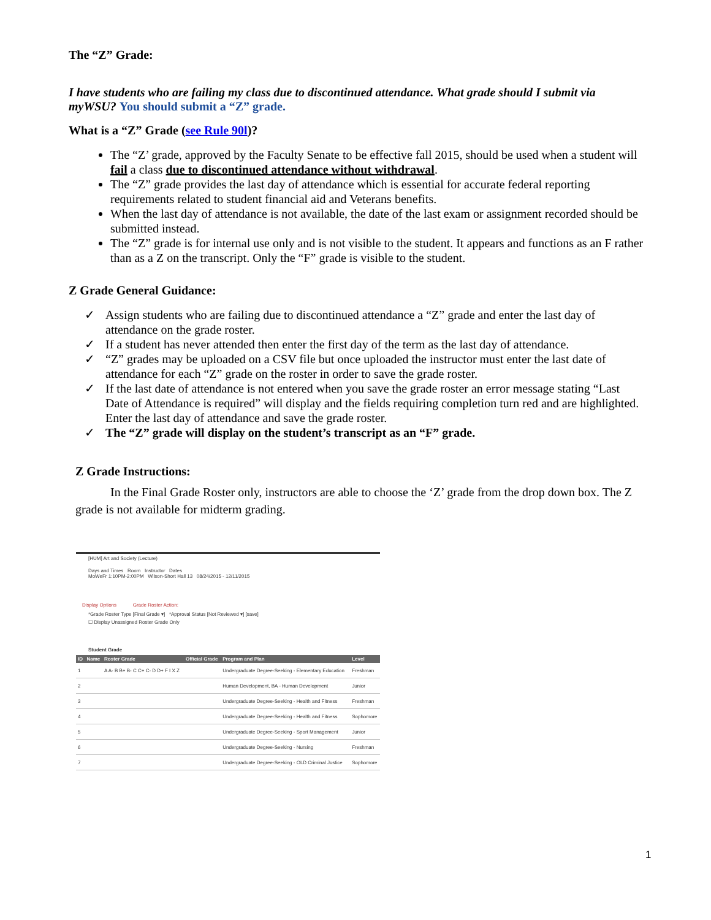The “Z” Grade:
I have students who are failing my class due to discontinued attendance. What grade should I submit via myWSU? You should submit a “Z” grade.
What is a “Z” Grade (see Rule 90l)?
The “Z’ grade, approved by the Faculty Senate to be effective fall 2015, should be used when a student will fail a class due to discontinued attendance without withdrawal.
The “Z” grade provides the last day of attendance which is essential for accurate federal reporting requirements related to student financial aid and Veterans benefits.
When the last day of attendance is not available, the date of the last exam or assignment recorded should be submitted instead.
The “Z” grade is for internal use only and is not visible to the student. It appears and functions as an F rather than as a Z on the transcript. Only the “F” grade is visible to the student.
Z Grade General Guidance:
✓ Assign students who are failing due to discontinued attendance a “Z” grade and enter the last day of attendance on the grade roster.
✓ If a student has never attended then enter the first day of the term as the last day of attendance.
✓ “Z” grades may be uploaded on a CSV file but once uploaded the instructor must enter the last date of attendance for each “Z” grade on the roster in order to save the grade roster.
✓ If the last date of attendance is not entered when you save the grade roster an error message stating “Last Date of Attendance is required” will display and the fields requiring completion turn red and are highlighted. Enter the last day of attendance and save the grade roster.
✓ The “Z” grade will display on the student’s transcript as an “F” grade.
Z Grade Instructions:
In the Final Grade Roster only, instructors are able to choose the ‘Z’ grade from the drop down box. The Z grade is not available for midterm grading.
[HUM] Art and Society (Lecture)
Days and Times Room Instructor Dates
MoWeFr 1:10PM-2:00PM Wilson-Short Hall 13 08/24/2015 - 12/11/2015
Display Options Grade Roster Action:
*Grade Roster Type [Final Grade ▾] *Approval Status [Not Reviewed ▾] [save]
☐ Display Unassigned Roster Grade Only
Student Grade
| ID | Name | Roster Grade | Official Grade | Program and Plan | Level |
| --- | --- | --- | --- | --- | --- |
| 1 | | A A- B B+ B- C C+ C- D D+ F I X Z | | Undergraduate Degree-Seeking - Elementary Education | Freshman |
| 2 | | | | Human Development, BA - Human Development | Junior |
| 3 | | | | Undergraduate Degree-Seeking - Health and Fitness | Freshman |
| 4 | | | | Undergraduate Degree-Seeking - Health and Fitness | Sophomore |
| 5 | | | | Undergraduate Degree-Seeking - Sport Management | Junior |
| 6 | | | | Undergraduate Degree-Seeking - Nursing | Freshman |
| 7 | | | | Undergraduate Degree-Seeking - OLD Criminal Justice | Sophomore |
1